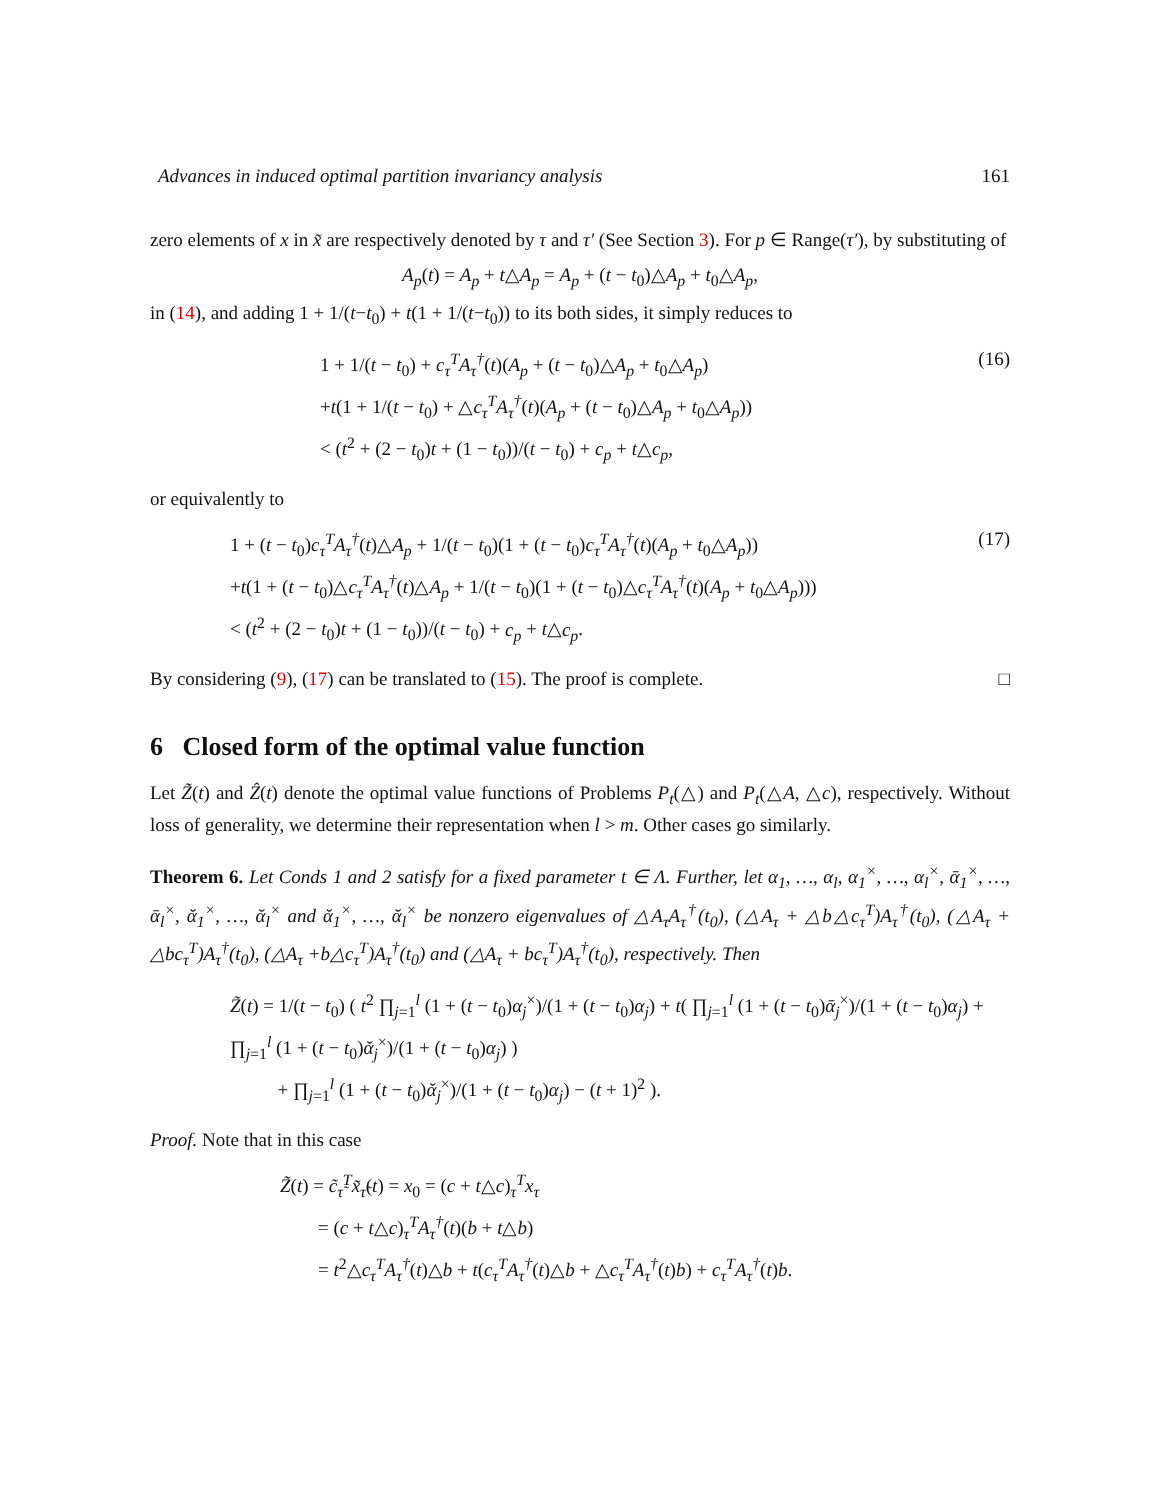Advances in induced optimal partition invariancy analysis 161
zero elements of x in x̃ are respectively denoted by τ and τ′ (See Section 3). For p ∈ Range(τ′), by substituting of
A<sub>p</sub>(t) = A<sub>p</sub> + t△A<sub>p</sub> = A<sub>p</sub> + (t − t<sub>0</sub>)△A<sub>p</sub> + t<sub>0</sub>△A<sub>p</sub>,
in (14), and adding 1 + 1/(t−t<sub>0</sub>) + t(1 + 1/(t−t<sub>0</sub>)) to its both sides, it simply reduces to
1 + 1/(t − t<sub>0</sub>) + c<sub>τ</sub><sup>T</sup>A<sub>τ</sub><sup>†</sup>(t)(A<sub>p</sub> + (t − t<sub>0</sub>)△A<sub>p</sub> + t<sub>0</sub>△A<sub>p</sub>)
+t(1 + 1/(t − t<sub>0</sub>) + △c<sub>τ</sub><sup>T</sup>A<sub>τ</sub><sup>†</sup>(t)(A<sub>p</sub> + (t − t<sub>0</sub>)△A<sub>p</sub> + t<sub>0</sub>△A<sub>p</sub>))
< (t<sup>2</sup> + (2 − t<sub>0</sub>)t + (1 − t<sub>0</sub>))/(t − t<sub>0</sub>) + c<sub>p</sub> + t△c<sub>p</sub>,
(16)
or equivalently to
1 + (t − t<sub>0</sub>)c<sub>τ</sub><sup>T</sup>A<sub>τ</sub><sup>†</sup>(t)△A<sub>p</sub> + 1/(t − t<sub>0</sub>)(1 + (t − t<sub>0</sub>)c<sub>τ</sub><sup>T</sup>A<sub>τ</sub><sup>†</sup>(t)(A<sub>p</sub> + t<sub>0</sub>△A<sub>p</sub>))
+t(1 + (t − t<sub>0</sub>)△c<sub>τ</sub><sup>T</sup>A<sub>τ</sub><sup>†</sup>(t)△A<sub>p</sub> + 1/(t − t<sub>0</sub>)(1 + (t − t<sub>0</sub>)△c<sub>τ</sub><sup>T</sup>A<sub>τ</sub><sup>†</sup>(t)(A<sub>p</sub> + t<sub>0</sub>△A<sub>p</sub>)))
< (t<sup>2</sup> + (2 − t<sub>0</sub>)t + (1 − t<sub>0</sub>))/(t − t<sub>0</sub>) + c<sub>p</sub> + t△c<sub>p</sub>.
(17)
By considering (9), (17) can be translated to (15). The proof is complete. □
6 Closed form of the optimal value function
Let Z̃(t) and Ẑ(t) denote the optimal value functions of Problems P<sub>t</sub>(△) and P<sub>t</sub>(△A, △c), respectively. Without loss of generality, we determine their representation when l > m. Other cases go similarly.
Theorem 6. Let Conds 1 and 2 satisfy for a fixed parameter t ∈ Λ. Further, let α<sub>1</sub>, …, α<sub>l</sub>, α<sub>1</sub><sup>×</sup>, …, α<sub>l</sub><sup>×</sup>, ᾱ<sub>1</sub><sup>×</sup>, …, ᾱ<sub>l</sub><sup>×</sup>, ᾰ<sub>1</sub><sup>×</sup>, …, ᾰ<sub>l</sub><sup>×</sup> and ᾰ<sub>1</sub><sup>×</sup>, …, ᾰ<sub>l</sub><sup>×</sup> be nonzero eigenvalues of △A<sub>τ</sub>A<sub>τ</sub><sup>†</sup>(t<sub>0</sub>), (△A<sub>τ</sub> + △b△c<sub>τ</sub><sup>T</sup>)A<sub>τ</sub><sup>†</sup>(t<sub>0</sub>), (△A<sub>τ</sub> + △bc<sub>τ</sub><sup>T</sup>)A<sub>τ</sub><sup>†</sup>(t<sub>0</sub>), (△A<sub>τ</sub> +b△c<sub>τ</sub><sup>T</sup>)A<sub>τ</sub><sup>†</sup>(t<sub>0</sub>) and (△A<sub>τ</sub> + bc<sub>τ</sub><sup>T</sup>)A<sub>τ</sub><sup>†</sup>(t<sub>0</sub>), respectively. Then
Z̃(t) = 1/(t − t<sub>0</sub>) ( t<sup>2</sup> ∏<sub>j=1</sub><sup>l</sup> (1 + (t − t<sub>0</sub>)α<sub>j</sub><sup>×</sup>)/(1 + (t − t<sub>0</sub>)α<sub>j</sub>) + t( ∏<sub>j=1</sub><sup>l</sup> (1 + (t − t<sub>0</sub>)ᾱ<sub>j</sub><sup>×</sup>)/(1 + (t − t<sub>0</sub>)α<sub>j</sub>) + ∏<sub>j=1</sub><sup>l</sup> (1 + (t − t<sub>0</sub>)ᾰ<sub>j</sub><sup>×</sup>)/(1 + (t − t<sub>0</sub>)α<sub>j</sub>) )
+ ∏<sub>j=1</sub><sup>l</sup> (1 + (t − t<sub>0</sub>)ᾰ<sub>j</sub><sup>×</sup>)/(1 + (t − t<sub>0</sub>)α<sub>j</sub>) − (t + 1)<sup>2</sup> ).
Proof. Note that in this case
Z̃(t) = c̃<sub>τ̃</sub><sup>T</sup>x̃<sub>τ̃</sub>(t) = x<sub>0</sub> = (c + t△c)<sub>τ</sub><sup>T</sup>x<sub>τ</sub>
= (c + t△c)<sub>τ</sub><sup>T</sup>A<sub>τ</sub><sup>†</sup>(t)(b + t△b)
= t<sup>2</sup>△c<sub>τ</sub><sup>T</sup>A<sub>τ</sub><sup>†</sup>(t)△b + t(c<sub>τ</sub><sup>T</sup>A<sub>τ</sub><sup>†</sup>(t)△b + △c<sub>τ</sub><sup>T</sup>A<sub>τ</sub><sup>†</sup>(t)b) + c<sub>τ</sub><sup>T</sup>A<sub>τ</sub><sup>†</sup>(t)b.